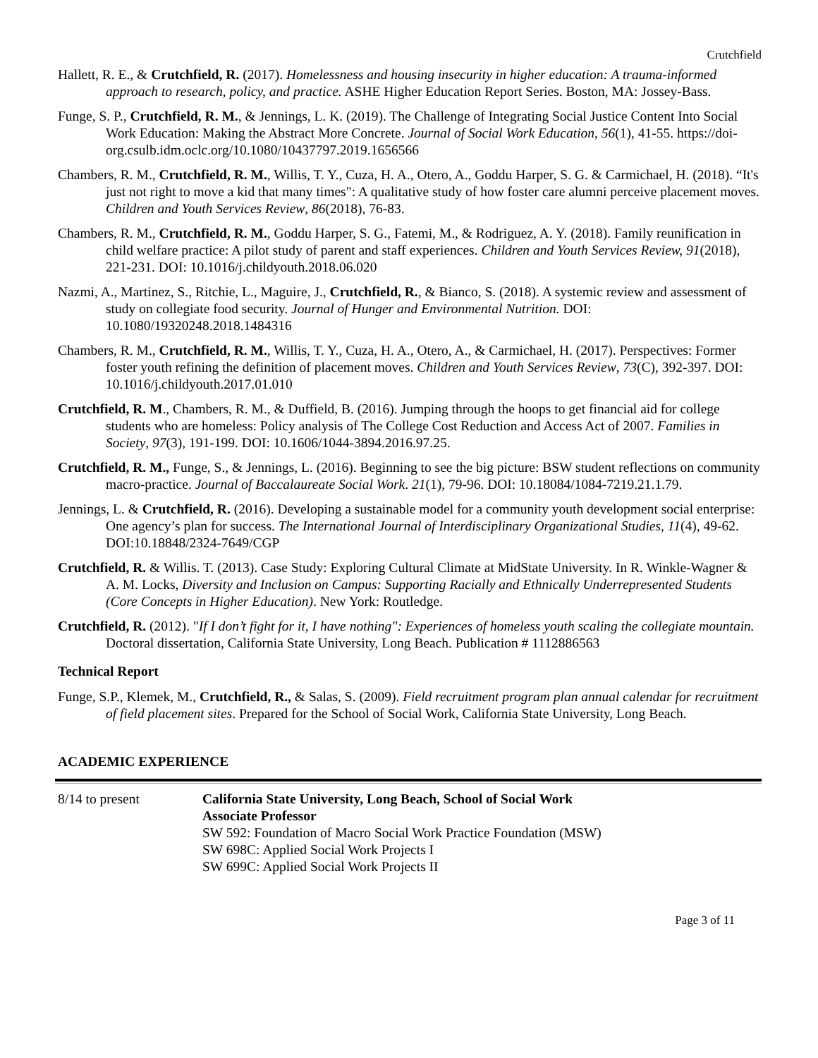Crutchfield
Hallett, R. E., & Crutchfield, R. (2017). Homelessness and housing insecurity in higher education: A trauma-informed approach to research, policy, and practice. ASHE Higher Education Report Series. Boston, MA: Jossey-Bass.
Funge, S. P., Crutchfield, R. M., & Jennings, L. K. (2019). The Challenge of Integrating Social Justice Content Into Social Work Education: Making the Abstract More Concrete. Journal of Social Work Education, 56(1), 41-55. https://doi-org.csulb.idm.oclc.org/10.1080/10437797.2019.1656566
Chambers, R. M., Crutchfield, R. M., Willis, T. Y., Cuza, H. A., Otero, A., Goddu Harper, S. G. & Carmichael, H. (2018). “It's just not right to move a kid that many times": A qualitative study of how foster care alumni perceive placement moves. Children and Youth Services Review, 86(2018), 76-83.
Chambers, R. M., Crutchfield, R. M., Goddu Harper, S. G., Fatemi, M., & Rodriguez, A. Y. (2018). Family reunification in child welfare practice: A pilot study of parent and staff experiences. Children and Youth Services Review, 91(2018), 221-231. DOI: 10.1016/j.childyouth.2018.06.020
Nazmi, A., Martinez, S., Ritchie, L., Maguire, J., Crutchfield, R., & Bianco, S. (2018). A systemic review and assessment of study on collegiate food security. Journal of Hunger and Environmental Nutrition. DOI: 10.1080/19320248.2018.1484316
Chambers, R. M., Crutchfield, R. M., Willis, T. Y., Cuza, H. A., Otero, A., & Carmichael, H. (2017). Perspectives: Former foster youth refining the definition of placement moves. Children and Youth Services Review, 73(C), 392-397. DOI: 10.1016/j.childyouth.2017.01.010
Crutchfield, R. M., Chambers, R. M., & Duffield, B. (2016). Jumping through the hoops to get financial aid for college students who are homeless: Policy analysis of The College Cost Reduction and Access Act of 2007. Families in Society, 97(3), 191-199. DOI: 10.1606/1044-3894.2016.97.25.
Crutchfield, R. M., Funge, S., & Jennings, L. (2016). Beginning to see the big picture: BSW student reflections on community macro-practice. Journal of Baccalaureate Social Work. 21(1), 79-96. DOI: 10.18084/1084-7219.21.1.79.
Jennings, L. & Crutchfield, R. (2016). Developing a sustainable model for a community youth development social enterprise: One agency’s plan for success. The International Journal of Interdisciplinary Organizational Studies, 11(4), 49-62. DOI:10.18848/2324-7649/CGP
Crutchfield, R. & Willis. T. (2013). Case Study: Exploring Cultural Climate at MidState University. In R. Winkle-Wagner & A. M. Locks, Diversity and Inclusion on Campus: Supporting Racially and Ethnically Underrepresented Students (Core Concepts in Higher Education). New York: Routledge.
Crutchfield, R. (2012). "If I don’t fight for it, I have nothing": Experiences of homeless youth scaling the collegiate mountain. Doctoral dissertation, California State University, Long Beach. Publication # 1112886563
Technical Report
Funge, S.P., Klemek, M., Crutchfield, R., & Salas, S. (2009). Field recruitment program plan annual calendar for recruitment of field placement sites. Prepared for the School of Social Work, California State University, Long Beach.
ACADEMIC EXPERIENCE
8/14 to present California State University, Long Beach, School of Social Work
Associate Professor
SW 592: Foundation of Macro Social Work Practice Foundation (MSW)
SW 698C: Applied Social Work Projects I
SW 699C: Applied Social Work Projects II
Page 3 of 11